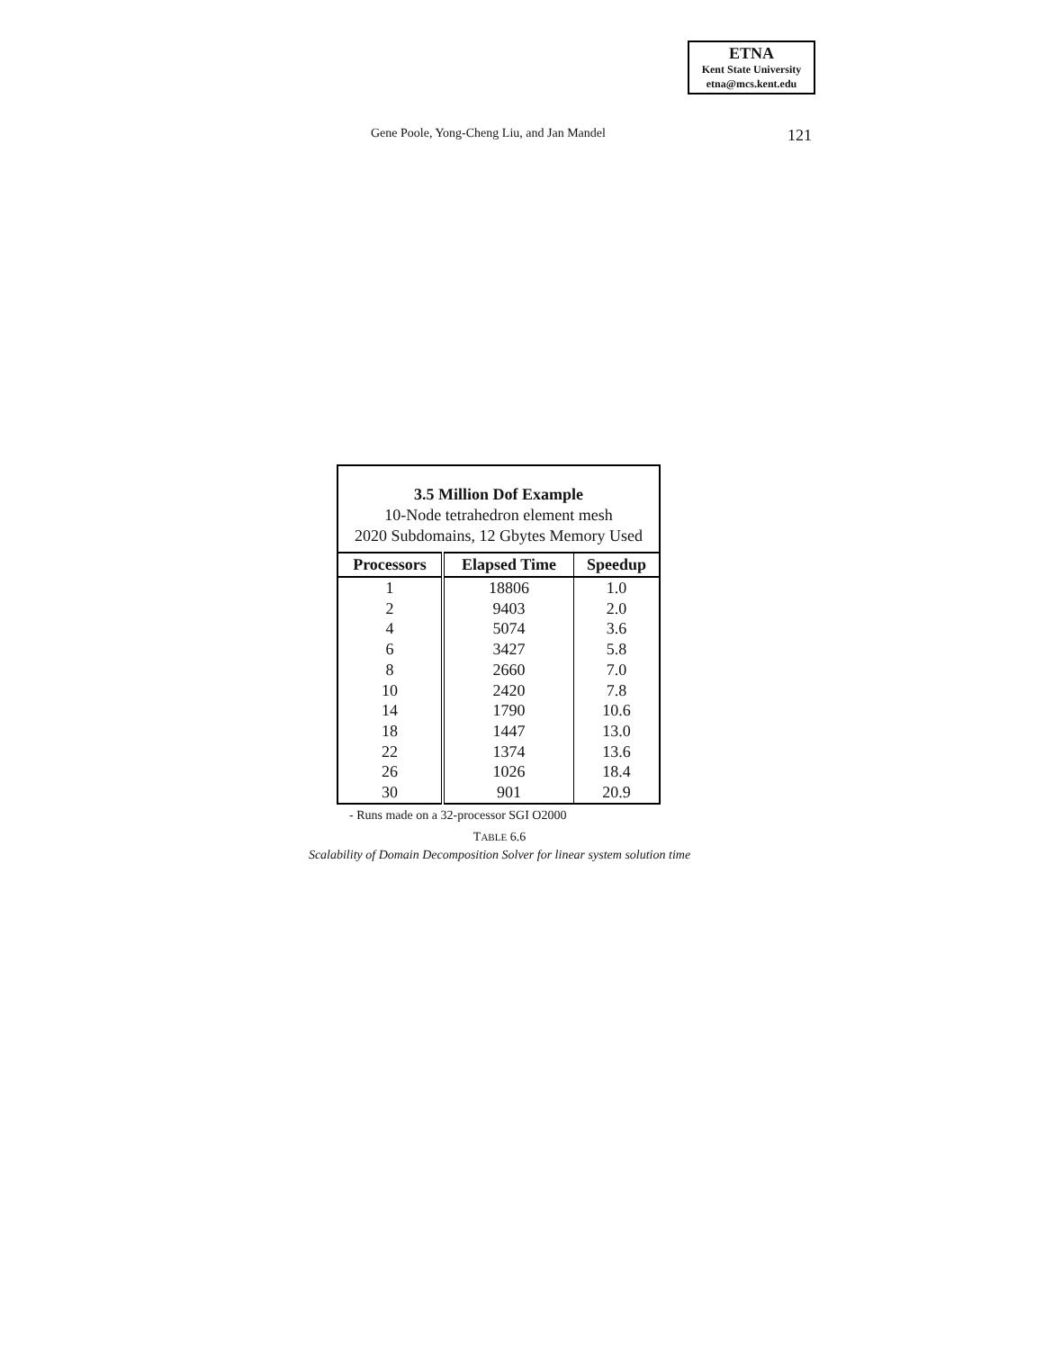ETNA
Kent State University
etna@mcs.kent.edu
Gene Poole, Yong-Cheng Liu, and Jan Mandel 121
| 3.5 Million Dof Example 10-Node tetrahedron element mesh 2020 Subdomains, 12 Gbytes Memory Used | | |
| Processors | Elapsed Time | Speedup |
| 1 | 18806 | 1.0 |
| 2 | 9403 | 2.0 |
| 4 | 5074 | 3.6 |
| 6 | 3427 | 5.8 |
| 8 | 2660 | 7.0 |
| 10 | 2420 | 7.8 |
| 14 | 1790 | 10.6 |
| 18 | 1447 | 13.0 |
| 22 | 1374 | 13.6 |
| 26 | 1026 | 18.4 |
| 30 | 901 | 20.9 |
- Runs made on a 32-processor SGI O2000
TABLE 6.6
Scalability of Domain Decomposition Solver for linear system solution time